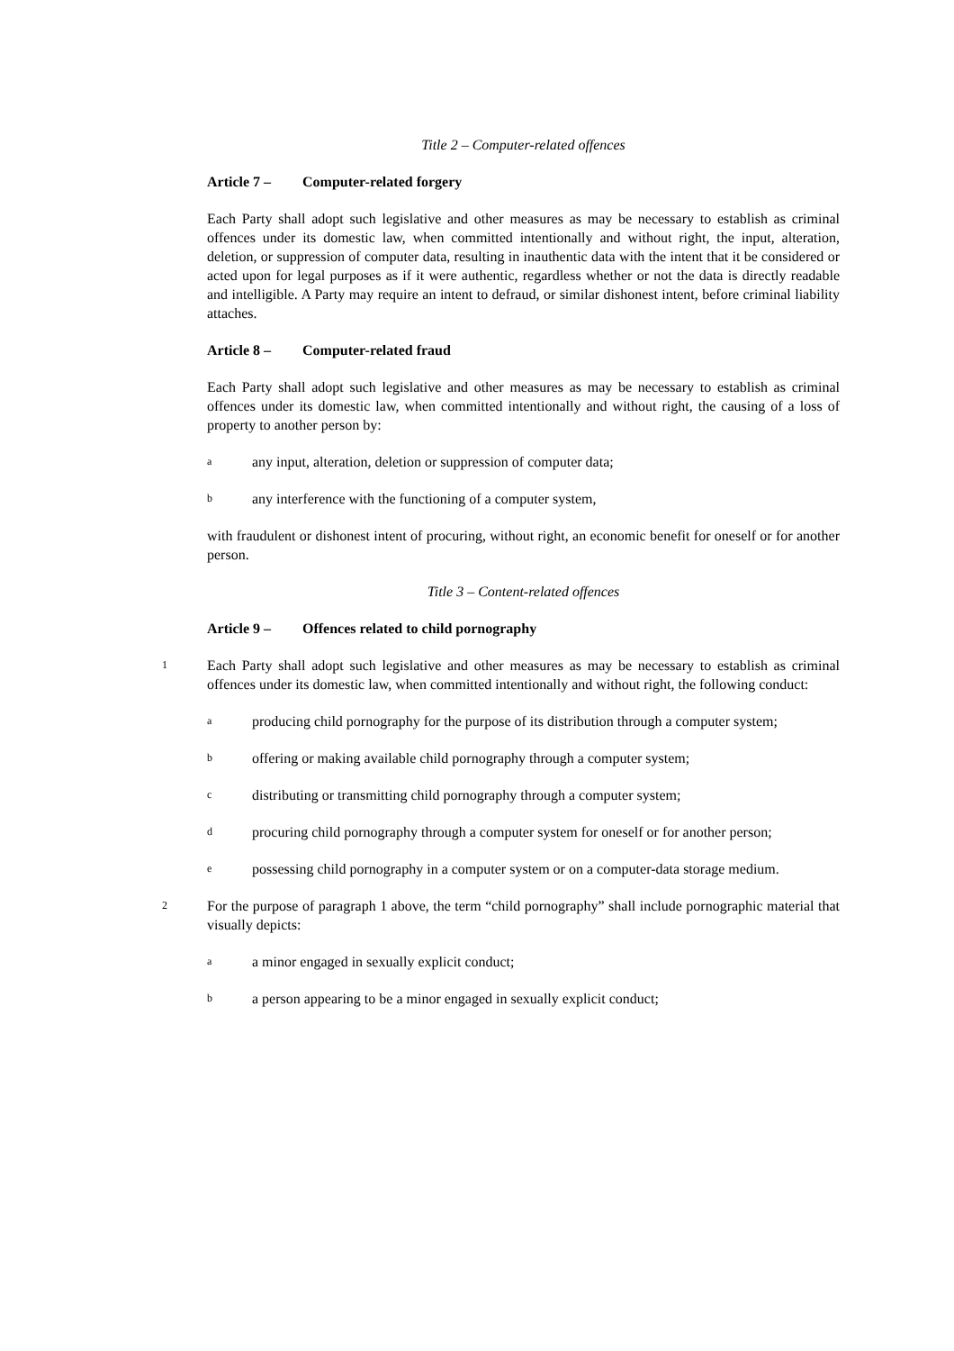Title 2 – Computer-related offences
Article 7 – Computer-related forgery
Each Party shall adopt such legislative and other measures as may be necessary to establish as criminal offences under its domestic law, when committed intentionally and without right, the input, alteration, deletion, or suppression of computer data, resulting in inauthentic data with the intent that it be considered or acted upon for legal purposes as if it were authentic, regardless whether or not the data is directly readable and intelligible. A Party may require an intent to defraud, or similar dishonest intent, before criminal liability attaches.
Article 8 – Computer-related fraud
Each Party shall adopt such legislative and other measures as may be necessary to establish as criminal offences under its domestic law, when committed intentionally and without right, the causing of a loss of property to another person by:
a
any input, alteration, deletion or suppression of computer data;
b
any interference with the functioning of a computer system,
with fraudulent or dishonest intent of procuring, without right, an economic benefit for oneself or for another person.
Title 3 – Content-related offences
Article 9 – Offences related to child pornography
1
Each Party shall adopt such legislative and other measures as may be necessary to establish as criminal offences under its domestic law, when committed intentionally and without right, the following conduct:
a
producing child pornography for the purpose of its distribution through a computer system;
b
offering or making available child pornography through a computer system;
c
distributing or transmitting child pornography through a computer system;
d
procuring child pornography through a computer system for oneself or for another person;
e
possessing child pornography in a computer system or on a computer-data storage medium.
2
For the purpose of paragraph 1 above, the term “child pornography” shall include pornographic material that visually depicts:
a
a minor engaged in sexually explicit conduct;
b
a person appearing to be a minor engaged in sexually explicit conduct;